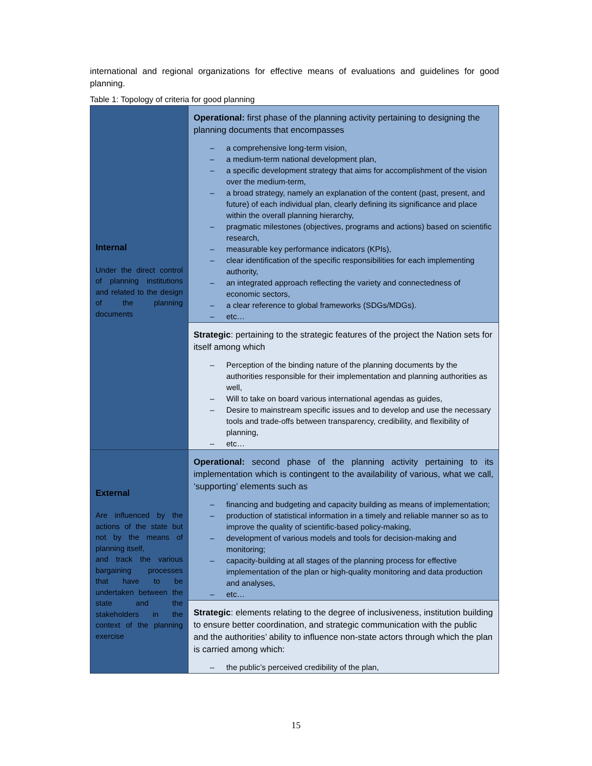international and regional organizations for effective means of evaluations and guidelines for good planning.
Table 1: Topology of criteria for good planning
| Internal Under the direct control of planning institutions and related to the design of the planning documents | Operational: first phase of the planning activity pertaining to designing the planning documents that encompasses – a comprehensive long-term vision, – a medium-term national development plan, – a specific development strategy that aims for accomplishment of the vision over the medium-term, – a broad strategy, namely an explanation of the content (past, present, and future) of each individual plan, clearly defining its significance and place within the overall planning hierarchy, – pragmatic milestones (objectives, programs and actions) based on scientific research, – measurable key performance indicators (KPIs), – clear identification of the specific responsibilities for each implementing authority, – an integrated approach reflecting the variety and connectedness of economic sectors, – a clear reference to global frameworks (SDGs/MDGs). – etc… |
| | Strategic : pertaining to the strategic features of the project the Nation sets for itself among which – Perception of the binding nature of the planning documents by the authorities responsible for their implementation and planning authorities as well, – Will to take on board various international agendas as guides, – Desire to mainstream specific issues and to develop and use the necessary tools and trade-offs between transparency, credibility, and flexibility of planning, – etc… |
| External Are influenced by the actions of the state but not by the means of planning itself, and track the various bargaining processes that have to be undertaken between the state and the stakeholders in the context of the planning exercise | Operational: second phase of the planning activity pertaining to its implementation which is contingent to the availability of various, what we call, ‘supporting’ elements such as – financing and budgeting and capacity building as means of implementation; – production of statistical information in a timely and reliable manner so as to improve the quality of scientific-based policy-making, – development of various models and tools for decision-making and monitoring; – capacity-building at all stages of the planning process for effective implementation of the plan or high-quality monitoring and data production and analyses, – etc… |
| | Strategic : elements relating to the degree of inclusiveness, institution building to ensure better coordination, and strategic communication with the public and the authorities’ ability to influence non-state actors through which the plan is carried among which: – the public’s perceived credibility of the plan, |
15